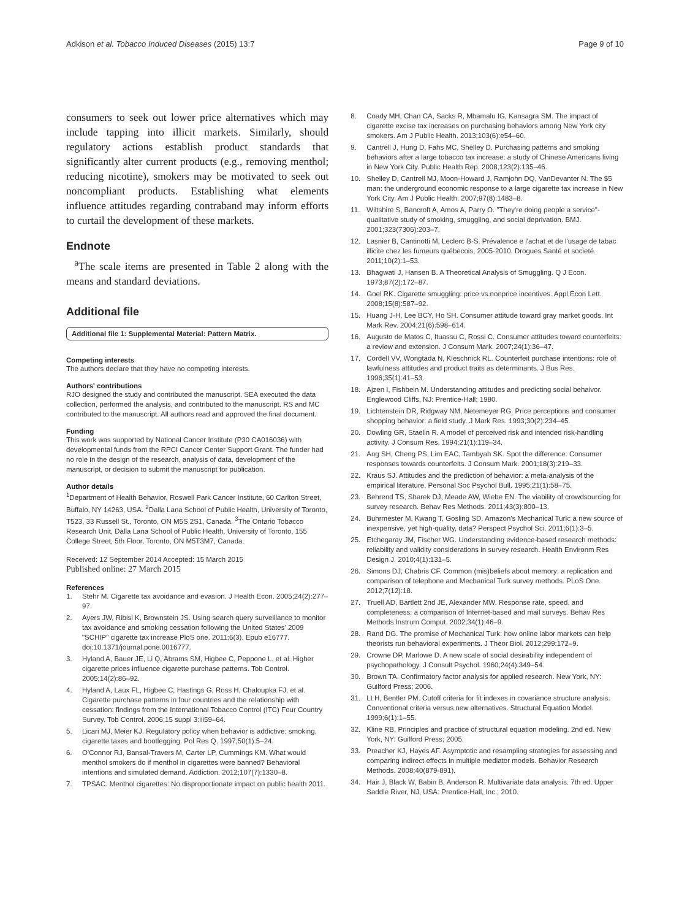Adkison et al. Tobacco Induced Diseases (2015) 13:7
Page 9 of 10
consumers to seek out lower price alternatives which may include tapping into illicit markets. Similarly, should regulatory actions establish product standards that significantly alter current products (e.g., removing menthol; reducing nicotine), smokers may be motivated to seek out noncompliant products. Establishing what elements influence attitudes regarding contraband may inform efforts to curtail the development of these markets.
Endnote
<sup>a</sup> The scale items are presented in Table 2 along with the means and standard deviations.
Additional file
Additional file 1: Supplemental Material: Pattern Matrix.
Competing interests
The authors declare that they have no competing interests.
Authors' contributions
RJO designed the study and contributed the manuscript. SEA executed the data collection, performed the analysis, and contributed to the manuscript. RS and MC contributed to the manuscript. All authors read and approved the final document.
Funding
This work was supported by National Cancer Institute (P30 CA016036) with developmental funds from the RPCI Cancer Center Support Grant. The funder had no role in the design of the research, analysis of data, development of the manuscript, or decision to submit the manuscript for publication.
Author details
<sup>1</sup> Department of Health Behavior, Roswell Park Cancer Institute, 60 Carlton Street, Buffalo, NY 14263, USA. <sup>2</sup>Dalla Lana School of Public Health, University of Toronto, T523, 33 Russell St., Toronto, ON M5S 2S1, Canada. <sup>3</sup>The Ontario Tobacco Research Unit, Dalla Lana School of Public Health, University of Toronto, 155 College Street, 5th Floor, Toronto, ON M5T3M7, Canada.
Received: 12 September 2014 Accepted: 15 March 2015
Published online: 27 March 2015
References
1. Stehr M. Cigarette tax avoidance and evasion. J Health Econ. 2005;24(2):277–97.
2. Ayers JW, Ribisl K, Brownstein JS. Using search query surveillance to monitor tax avoidance and smoking cessation following the United States' 2009 "SCHIP" cigarette tax increase PloS one. 2011;6(3). Epub e16777. doi:10.1371/journal.pone.0016777.
3. Hyland A, Bauer JE, Li Q, Abrams SM, Higbee C, Peppone L, et al. Higher cigarette prices influence cigarette purchase patterns. Tob Control. 2005;14(2):86–92.
4. Hyland A, Laux FL, Higbee C, Hastings G, Ross H, Chaloupka FJ, et al. Cigarette purchase patterns in four countries and the relationship with cessation: findings from the International Tobacco Control (ITC) Four Country Survey. Tob Control. 2006;15 suppl 3:iii59–64.
5. Licari MJ, Meier KJ. Regulatory policy when behavior is addictive: smoking, cigarette taxes and bootlegging. Pol Res Q. 1997;50(1):5–24.
6. O'Connor RJ, Bansal-Travers M, Carter LP, Cummings KM. What would menthol smokers do if menthol in cigarettes were banned? Behavioral intentions and simulated demand. Addiction. 2012;107(7):1330–8.
7. TPSAC. Menthol cigarettes: No disproportionate impact on public health 2011.
8. Coady MH, Chan CA, Sacks R, Mbamalu IG, Kansagra SM. The impact of cigarette excise tax increases on purchasing behaviors among New York city smokers. Am J Public Health. 2013;103(6):e54–60.
9. Cantrell J, Hung D, Fahs MC, Shelley D. Purchasing patterns and smoking behaviors after a large tobacco tax increase: a study of Chinese Americans living in New York City. Public Health Rep. 2008;123(2):135–46.
10. Shelley D, Cantrell MJ, Moon-Howard J, Ramjohn DQ, VanDevanter N. The $5 man: the underground economic response to a large cigarette tax increase in New York City. Am J Public Health. 2007;97(8):1483–8.
11. Wiltshire S, Bancroft A, Amos A, Parry O. "They're doing people a service"-qualitative study of smoking, smuggling, and social deprivation. BMJ. 2001;323(7306):203–7.
12. Lasnier B, Cantinotti M, Leclerc B-S. Prévalence e l'achat et de l'usage de tabac illicite chez les fumeurs québecois, 2005-2010. Drogues Santé et societé. 2011;10(2):1–53.
13. Bhagwati J, Hansen B. A Theoretical Analysis of Smuggling. Q J Econ. 1973;87(2):172–87.
14. Goel RK. Cigarette smuggling: price vs.nonprice incentives. Appl Econ Lett. 2008;15(8):587–92.
15. Huang J-H, Lee BCY, Ho SH. Consumer attitude toward gray market goods. Int Mark Rev. 2004;21(6):598–614.
16. Augusto de Matos C, Ituassu C, Rossi C. Consumer attitudes toward counterfeits: a review and extension. J Consum Mark. 2007;24(1):36–47.
17. Cordell VV, Wongtada N, Kieschnick RL. Counterfeit purchase intentions: role of lawfulness attitudes and product traits as determinants. J Bus Res. 1996;35(1):41–53.
18. Ajzen I, Fishbein M. Understanding attitudes and predicting social behaivor. Englewood Cliffs, NJ: Prentice-Hall; 1980.
19. Lichtenstein DR, Ridgway NM, Netemeyer RG. Price perceptions and consumer shopping behavior: a field study. J Mark Res. 1993;30(2):234–45.
20. Dowling GR, Staelin R. A model of perceived risk and intended risk-handling activity. J Consum Res. 1994;21(1):119–34.
21. Ang SH, Cheng PS, Lim EAC, Tambyah SK. Spot the difference: Consumer responses towards counterfeits. J Consum Mark. 2001;18(3):219–33.
22. Kraus SJ. Attitudes and the prediction of behavior: a meta-analysis of the empirical literature. Personal Soc Psychol Bull. 1995;21(1):58–75.
23. Behrend TS, Sharek DJ, Meade AW, Wiebe EN. The viability of crowdsourcing for survey research. Behav Res Methods. 2011;43(3):800–13.
24. Buhrmester M, Kwang T, Gosling SD. Amazon's Mechanical Turk: a new source of inexpensive, yet high-quality, data? Perspect Psychol Sci. 2011;6(1):3–5.
25. Etchegaray JM, Fischer WG. Understanding evidence-based research methods: reliability and validity considerations in survey research. Health Environm Res Design J. 2010;4(1):131–5.
26. Simons DJ, Chabris CF. Common (mis)beliefs about memory: a replication and comparison of telephone and Mechanical Turk survey methods. PLoS One. 2012;7(12):18.
27. Truell AD, Bartlett 2nd JE, Alexander MW. Response rate, speed, and completeness: a comparison of Internet-based and mail surveys. Behav Res Methods Instrum Comput. 2002;34(1):46–9.
28. Rand DG. The promise of Mechanical Turk: how online labor markets can help theorists run behavioral experiments. J Theor Biol. 2012;299:172–9.
29. Crowne DP, Marlowe D. A new scale of social desirability independent of psychopathology. J Consult Psychol. 1960;24(4):349–54.
30. Brown TA. Confirmatory factor analysis for applied research. New York, NY: Guilford Press; 2006.
31. Lt H, Bentler PM. Cutoff criteria for fit indexes in covariance structure analysis: Conventional criteria versus new alternatives. Structural Equation Model. 1999;6(1):1–55.
32. Kline RB. Principles and practice of structural equation modeling. 2nd ed. New York, NY: Guilford Press; 2005.
33. Preacher KJ, Hayes AF. Asymptotic and resampling strategies for assessing and comparing indirect effects in multiple mediator models. Behavior Research Methods. 2008;40(879-891).
34. Hair J, Black W, Babin B, Anderson R. Multivariate data analysis. 7th ed. Upper Saddle River, NJ, USA: Prentice-Hall, Inc.; 2010.